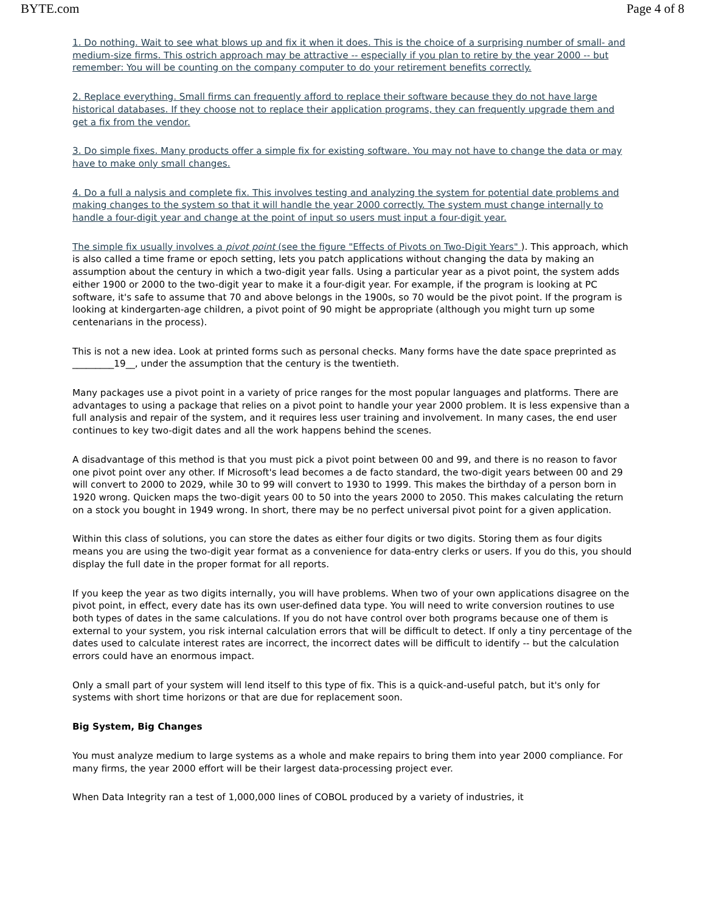BYTE.com Page 4 of 8
1. Do nothing. Wait to see what blows up and fix it when it does. This is the choice of a surprising number of small- and medium-size firms. This ostrich approach may be attractive -- especially if you plan to retire by the year 2000 -- but remember: You will be counting on the company computer to do your retirement benefits correctly.
2. Replace everything. Small firms can frequently afford to replace their software because they do not have large historical databases. If they choose not to replace their application programs, they can frequently upgrade them and get a fix from the vendor.
3. Do simple fixes. Many products offer a simple fix for existing software. You may not have to change the data or may have to make only small changes.
4. Do a full a nalysis and complete fix. This involves testing and analyzing the system for potential date problems and making changes to the system so that it will handle the year 2000 correctly. The system must change internally to handle a four-digit year and change at the point of input so users must input a four-digit year.
The simple fix usually involves a pivot point (see the figure "Effects of Pivots on Two-Digit Years" ). This approach, which is also called a time frame or epoch setting, lets you patch applications without changing the data by making an assumption about the century in which a two-digit year falls. Using a particular year as a pivot point, the system adds either 1900 or 2000 to the two-digit year to make it a four-digit year. For example, if the program is looking at PC software, it's safe to assume that 70 and above belongs in the 1900s, so 70 would be the pivot point. If the program is looking at kindergarten-age children, a pivot point of 90 might be appropriate (although you might turn up some centenarians in the process).
This is not a new idea. Look at printed forms such as personal checks. Many forms have the date space preprinted as _________19__, under the assumption that the century is the twentieth.
Many packages use a pivot point in a variety of price ranges for the most popular languages and platforms. There are advantages to using a package that relies on a pivot point to handle your year 2000 problem. It is less expensive than a full analysis and repair of the system, and it requires less user training and involvement. In many cases, the end user continues to key two-digit dates and all the work happens behind the scenes.
A disadvantage of this method is that you must pick a pivot point between 00 and 99, and there is no reason to favor one pivot point over any other. If Microsoft's lead becomes a de facto standard, the two-digit years between 00 and 29 will convert to 2000 to 2029, while 30 to 99 will convert to 1930 to 1999. This makes the birthday of a person born in 1920 wrong. Quicken maps the two-digit years 00 to 50 into the years 2000 to 2050. This makes calculating the return on a stock you bought in 1949 wrong. In short, there may be no perfect universal pivot point for a given application.
Within this class of solutions, you can store the dates as either four digits or two digits. Storing them as four digits means you are using the two-digit year format as a convenience for data-entry clerks or users. If you do this, you should display the full date in the proper format for all reports.
If you keep the year as two digits internally, you will have problems. When two of your own applications disagree on the pivot point, in effect, every date has its own user-defined data type. You will need to write conversion routines to use both types of dates in the same calculations. If you do not have control over both programs because one of them is external to your system, you risk internal calculation errors that will be difficult to detect. If only a tiny percentage of the dates used to calculate interest rates are incorrect, the incorrect dates will be difficult to identify -- but the calculation errors could have an enormous impact.
Only a small part of your system will lend itself to this type of fix. This is a quick-and-useful patch, but it's only for systems with short time horizons or that are due for replacement soon.
Big System, Big Changes
You must analyze medium to large systems as a whole and make repairs to bring them into year 2000 compliance. For many firms, the year 2000 effort will be their largest data-processing project ever.
When Data Integrity ran a test of 1,000,000 lines of COBOL produced by a variety of industries, it